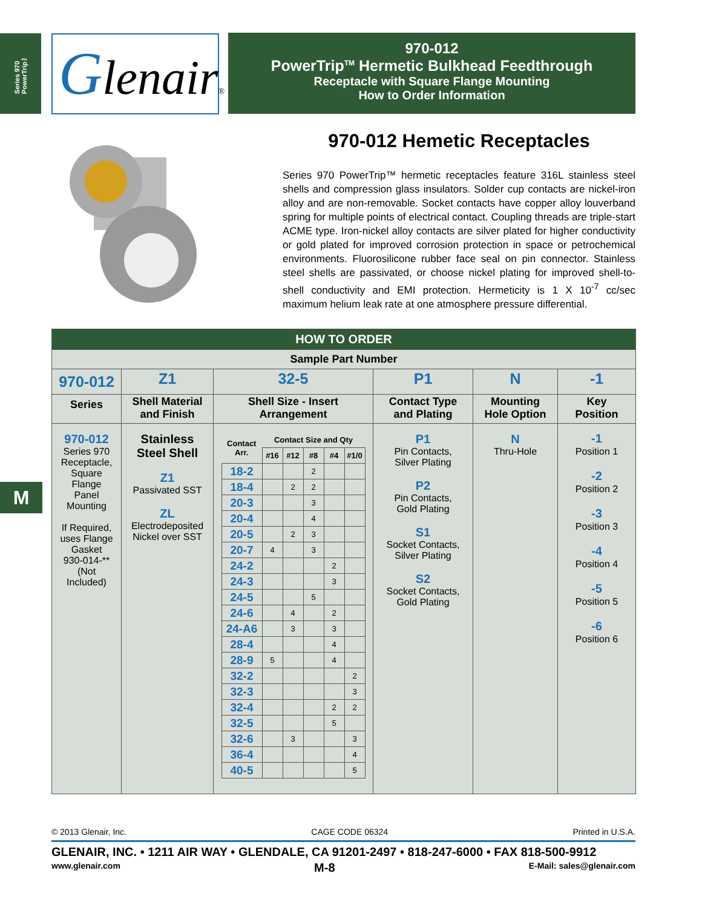Series 970 PowerTrip™
M
Glenair®
970-012
PowerTrip<sup>TM</sup> Hermetic Bulkhead Feedthrough
Receptacle with Square Flange Mounting
How to Order Information
970-012 Hemetic Receptacles
Series 970 PowerTrip™ hermetic receptacles feature 316L stainless steel shells and compression glass insulators. Solder cup contacts are nickel-iron alloy and are non-removable. Socket contacts have copper alloy louverband spring for multiple points of electrical contact. Coupling threads are triple-start ACME type. Iron-nickel alloy contacts are silver plated for higher conductivity or gold plated for improved corrosion protection in space or petrochemical environments. Fluorosilicone rubber face seal on pin connector. Stainless steel shells are passivated, or choose nickel plating for improved shell-to-shell conductivity and EMI protection. Hermeticity is 1 X 10<sup>-7</sup> cc/sec maximum helium leak rate at one atmosphere pressure differential.
| HOW TO ORDER | | | | | |
| Sample Part Number | | | | | |
| 970-012 | Z1 | 32-5 | P1 | N | -1 |
| Series | Shell Material and Finish | Shell Size - Insert Arrangement | Contact Type and Plating | Mounting Hole Option | Key Position |
| 970-012 Series 970 Receptacle, Square Flange Panel Mounting If Required, uses Flange Gasket 930-014-** (Not Included) | Stainless Steel Shell Z1 Passivated SST ZL Electrodeposited Nickel over SST | / Contact Arr. / Contact Size and Qty / / / / / / / #16 / #12 / #8 / #4 / #1/0 / / 18-2 / / / 2 / / / / 18-4 / / 2 / 2 / / / / 20-3 / / / 3 / / / / 20-4 / / / 4 / / / / 20-5 / / 2 / 3 / / / / 20-7 / 4 / / 3 / / / / 24-2 / / / / 2 / / / 24-3 / / / / 3 / / / 24-5 / / / 5 / / / / 24-6 / / 4 / / 2 / / / 24-A6 / / 3 / / 3 / / / 28-4 / / / / 4 / / / 28-9 / 5 / / / 4 / / / 32-2 / / / / / 2 / / 32-3 / / / / / 3 / / 32-4 / / / / 2 / 2 / / 32-5 / / / / 5 / / / 32-6 / / 3 / / / 3 / / 36-4 / / / / / 4 / / 40-5 / / / / / 5 / | P1 Pin Contacts, Silver Plating P2 Pin Contacts, Gold Plating S1 Socket Contacts, Silver Plating S2 Socket Contacts, Gold Plating | N Thru-Hole | -1 Position 1 -2 Position 2 -3 Position 3 -4 Position 4 -5 Position 5 -6 Position 6 |
© 2013 Glenair, Inc. CAGE CODE 06324 Printed in U.S.A.
GLENAIR, INC. • 1211 AIR WAY • GLENDALE, CA 91201-2497 • 818-247-6000 • FAX 818-500-9912
www.glenair.com M-8 E-Mail: sales@glenair.com